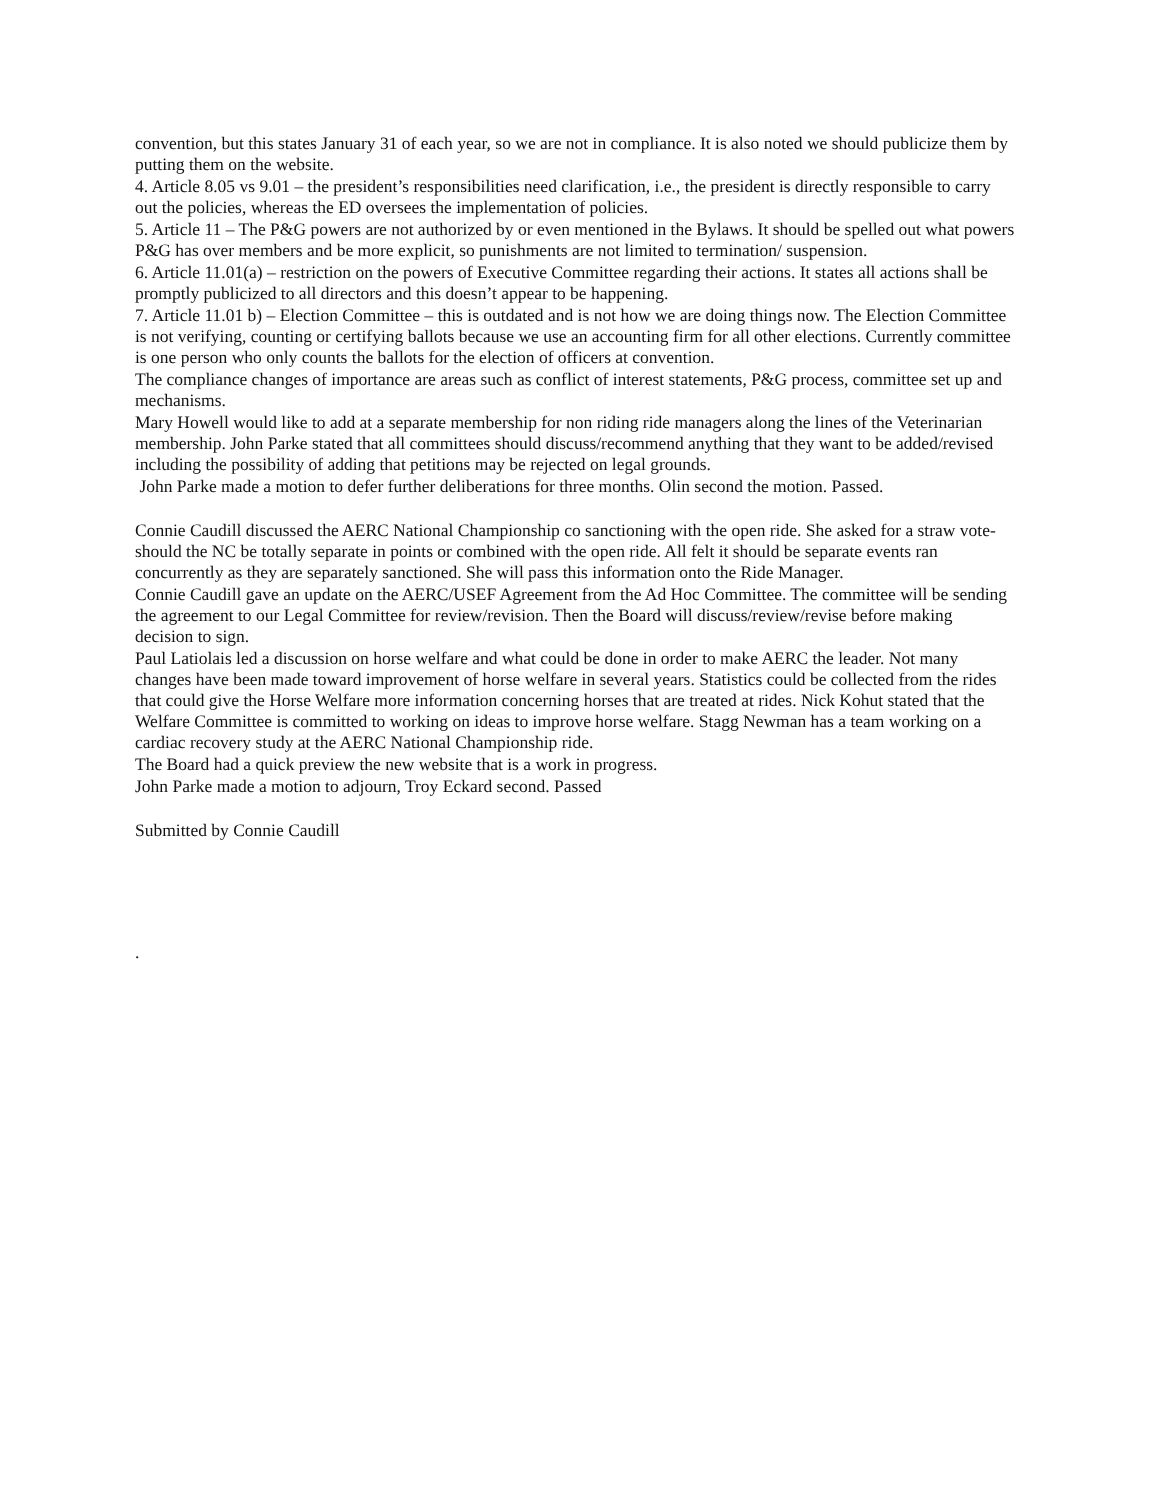convention, but this states January 31 of each year, so we are not in compliance. It is also noted we should publicize them by putting them on the website.
4. Article 8.05 vs 9.01 – the president’s responsibilities need clarification, i.e., the president is directly responsible to carry out the policies, whereas the ED oversees the implementation of policies.
5. Article 11 – The P&G powers are not authorized by or even mentioned in the Bylaws. It should be spelled out what powers P&G has over members and be more explicit, so punishments are not limited to termination/ suspension.
6. Article 11.01(a) – restriction on the powers of Executive Committee regarding their actions. It states all actions shall be promptly publicized to all directors and this doesn’t appear to be happening.
7. Article 11.01 b) – Election Committee – this is outdated and is not how we are doing things now. The Election Committee is not verifying, counting or certifying ballots because we use an accounting firm for all other elections. Currently committee is one person who only counts the ballots for the election of officers at convention.
The compliance changes of importance are areas such as conflict of interest statements, P&G process, committee set up and mechanisms.
Mary Howell would like to add at a separate membership for non riding ride managers along the lines of the Veterinarian membership. John Parke stated that all committees should discuss/recommend anything that they want to be added/revised including the possibility of adding that petitions may be rejected on legal grounds.
John Parke made a motion to defer further deliberations for three months. Olin second the motion. Passed.
Connie Caudill discussed the AERC National Championship co sanctioning with the open ride. She asked for a straw vote- should the NC be totally separate in points or combined with the open ride. All felt it should be separate events ran concurrently as they are separately sanctioned. She will pass this information onto the Ride Manager.
Connie Caudill gave an update on the AERC/USEF Agreement from the Ad Hoc Committee. The committee will be sending the agreement to our Legal Committee for review/revision. Then the Board will discuss/review/revise before making decision to sign.
Paul Latiolais led a discussion on horse welfare and what could be done in order to make AERC the leader. Not many changes have been made toward improvement of horse welfare in several years. Statistics could be collected from the rides that could give the Horse Welfare more information concerning horses that are treated at rides. Nick Kohut stated that the Welfare Committee is committed to working on ideas to improve horse welfare. Stagg Newman has a team working on a cardiac recovery study at the AERC National Championship ride.
The Board had a quick preview the new website that is a work in progress.
John Parke made a motion to adjourn, Troy Eckard second. Passed
Submitted by Connie Caudill
.